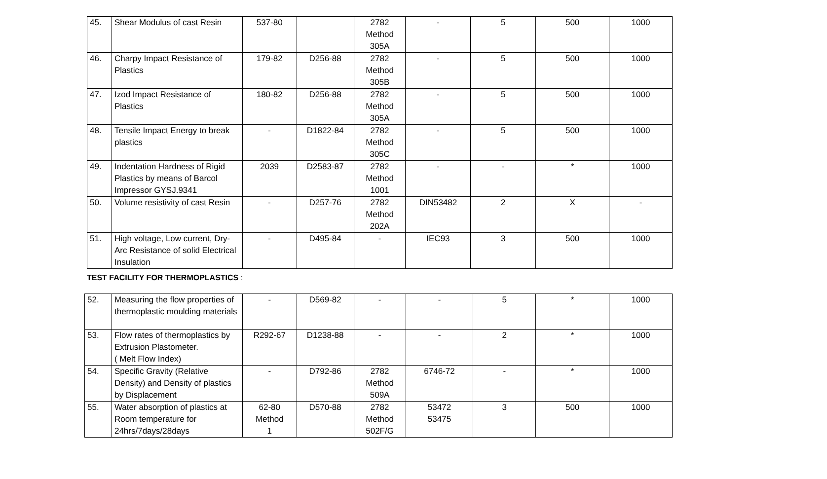| 45. | Shear Modulus of cast Resin | 537-80 | | 2782 Method 305A | - | 5 | 500 | 1000 |
| 46. | Charpy Impact Resistance of Plastics | 179-82 | D256-88 | 2782 Method 305B | - | 5 | 500 | 1000 |
| 47. | Izod Impact Resistance of Plastics | 180-82 | D256-88 | 2782 Method 305A | - | 5 | 500 | 1000 |
| 48. | Tensile Impact Energy to break plastics | - | D1822-84 | 2782 Method 305C | - | 5 | 500 | 1000 |
| 49. | Indentation Hardness of Rigid Plastics by means of Barcol Impressor GYSJ.9341 | 2039 | D2583-87 | 2782 Method 1001 | - | - | * | 1000 |
| 50. | Volume resistivity of cast Resin | - | D257-76 | 2782 Method 202A | DIN53482 | 2 | X | - |
| 51. | High voltage, Low current, Dry-Arc Resistance of solid Electrical Insulation | - | D495-84 | - | IEC93 | 3 | 500 | 1000 |
TEST FACILITY FOR THERMOPLASTICS :
| 52. | Measuring the flow properties of thermoplastic moulding materials | - | D569-82 | - | - | 5 | * | 1000 |
| 53. | Flow rates of thermoplastics by Extrusion Plastometer. ( Melt Flow Index) | R292-67 | D1238-88 | - | - | 2 | * | 1000 |
| 54. | Specific Gravity (Relative Density) and Density of plastics by Displacement | - | D792-86 | 2782 Method 509A | 6746-72 | - | * | 1000 |
| 55. | Water absorption of plastics at Room temperature for 24hrs/7days/28days | 62-80 Method 1 | D570-88 | 2782 Method 502F/G | 53472 53475 | 3 | 500 | 1000 |